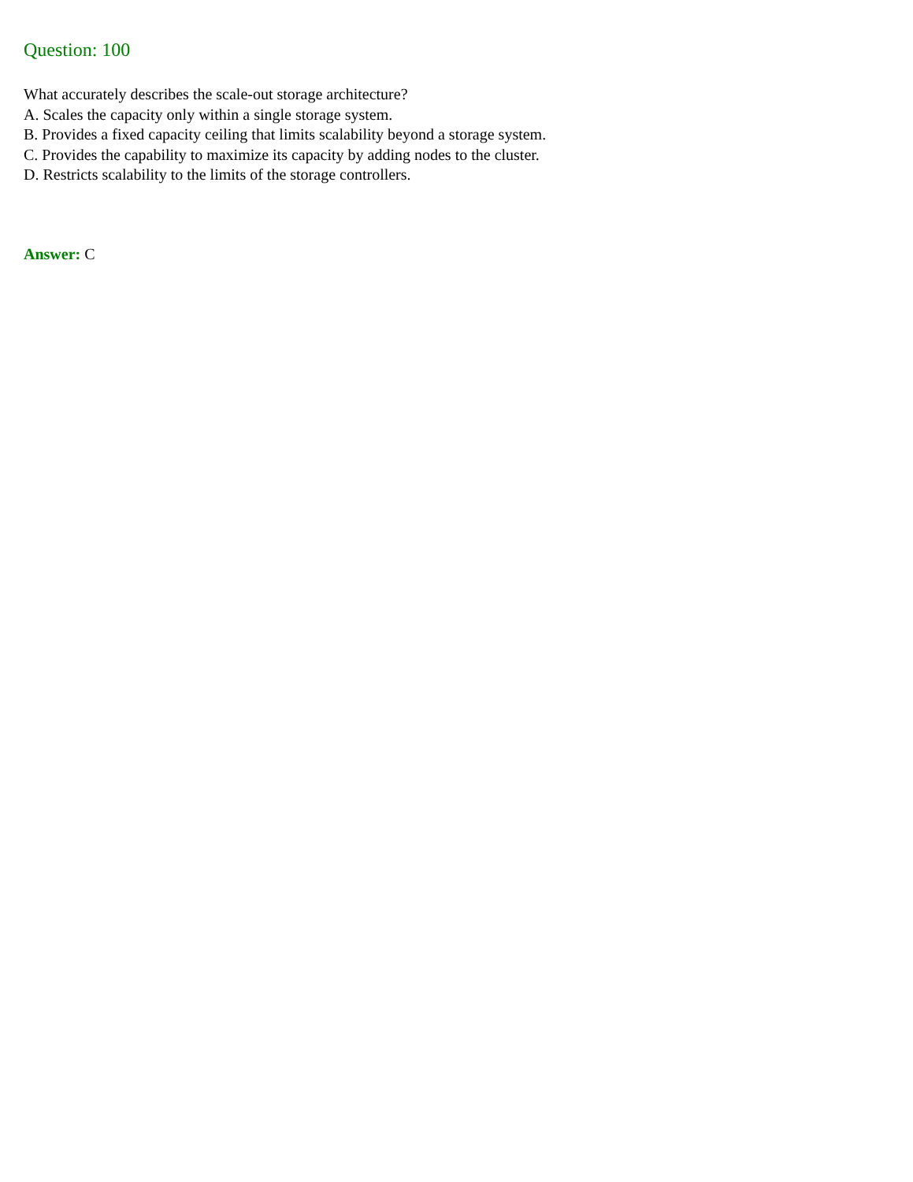Question: 100
What accurately describes the scale-out storage architecture?
A. Scales the capacity only within a single storage system.
B. Provides a fixed capacity ceiling that limits scalability beyond a storage system.
C. Provides the capability to maximize its capacity by adding nodes to the cluster.
D. Restricts scalability to the limits of the storage controllers.
Answer: C